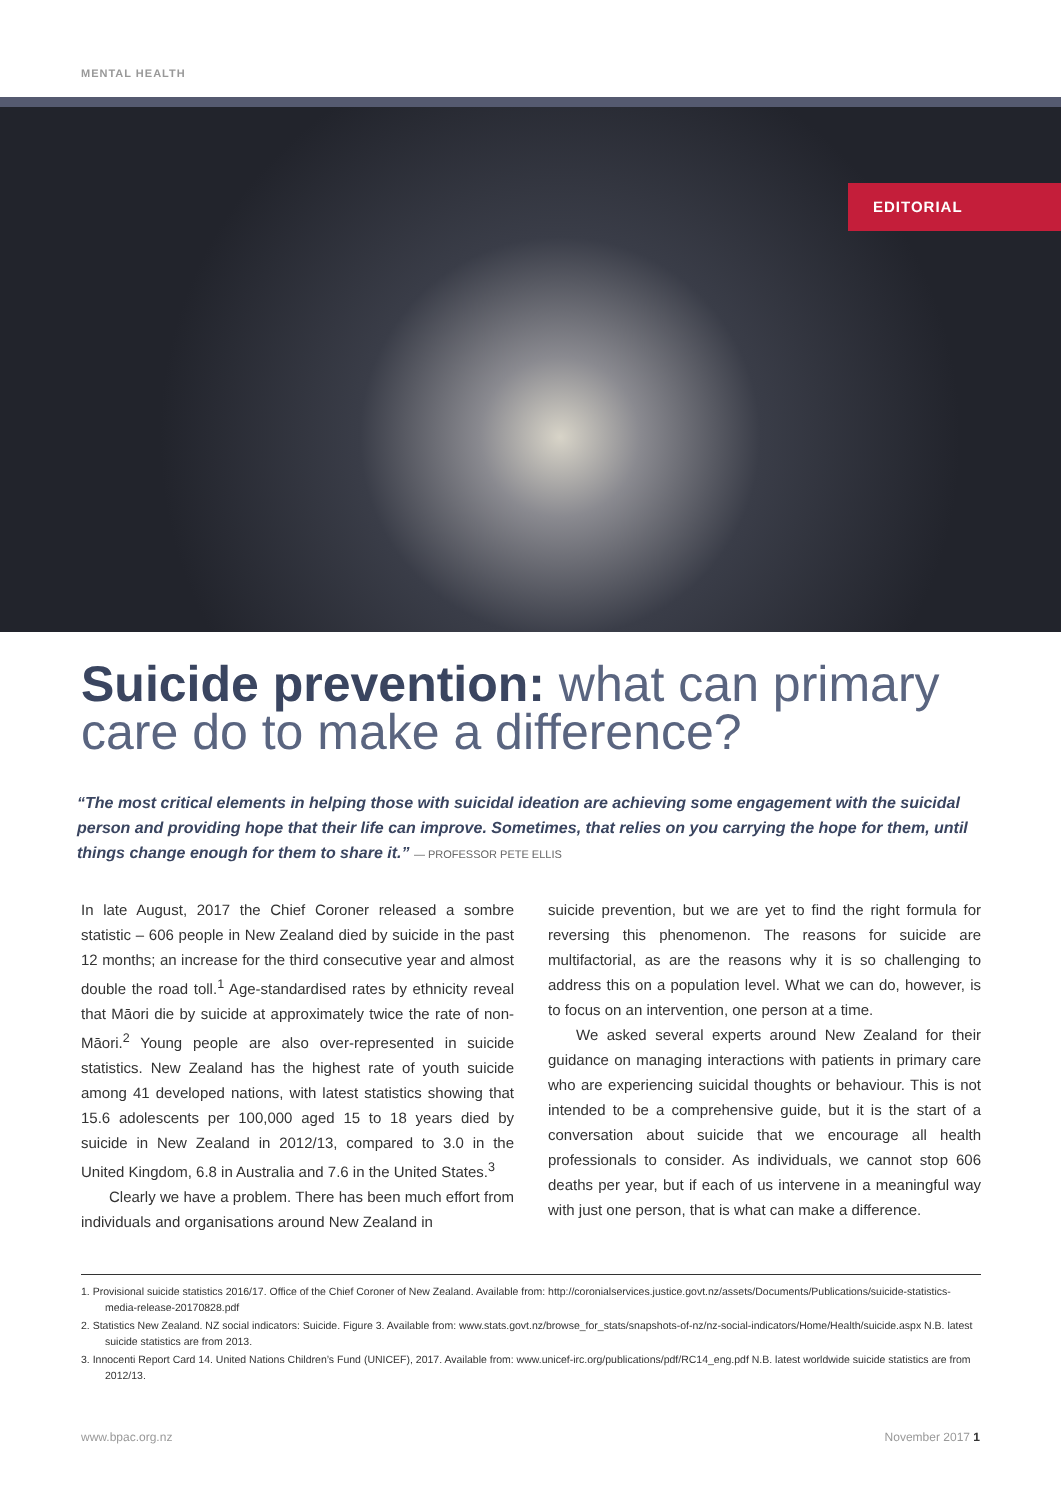MENTAL HEALTH
EDITORIAL
Suicide prevention: what can primary care do to make a difference?
“The most critical elements in helping those with suicidal ideation are achieving some engagement with the suicidal person and providing hope that their life can improve. Sometimes, that relies on you carrying the hope for them, until things change enough for them to share it.” — PROFESSOR PETE ELLIS
In late August, 2017 the Chief Coroner released a sombre statistic – 606 people in New Zealand died by suicide in the past 12 months; an increase for the third consecutive year and almost double the road toll.<sup>1</sup> Age-standardised rates by ethnicity reveal that Māori die by suicide at approximately twice the rate of non-Māori.<sup>2</sup> Young people are also over-represented in suicide statistics. New Zealand has the highest rate of youth suicide among 41 developed nations, with latest statistics showing that 15.6 adolescents per 100,000 aged 15 to 18 years died by suicide in New Zealand in 2012/13, compared to 3.0 in the United Kingdom, 6.8 in Australia and 7.6 in the United States.<sup>3</sup>
Clearly we have a problem. There has been much effort from individuals and organisations around New Zealand in
suicide prevention, but we are yet to find the right formula for reversing this phenomenon. The reasons for suicide are multifactorial, as are the reasons why it is so challenging to address this on a population level. What we can do, however, is to focus on an intervention, one person at a time.
We asked several experts around New Zealand for their guidance on managing interactions with patients in primary care who are experiencing suicidal thoughts or behaviour. This is not intended to be a comprehensive guide, but it is the start of a conversation about suicide that we encourage all health professionals to consider. As individuals, we cannot stop 606 deaths per year, but if each of us intervene in a meaningful way with just one person, that is what can make a difference.
1. Provisional suicide statistics 2016/17. Office of the Chief Coroner of New Zealand. Available from: http://coronialservices.justice.govt.nz/assets/Documents/Publications/suicide-statistics-media-release-20170828.pdf
2. Statistics New Zealand. NZ social indicators: Suicide. Figure 3. Available from: www.stats.govt.nz/browse_for_stats/snapshots-of-nz/nz-social-indicators/Home/Health/suicide.aspx N.B. latest suicide statistics are from 2013.
3. Innocenti Report Card 14. United Nations Children’s Fund (UNICEF), 2017. Available from: www.unicef-irc.org/publications/pdf/RC14_eng.pdf N.B. latest worldwide suicide statistics are from 2012/13.
www.bpac.org.nz November 2017 1